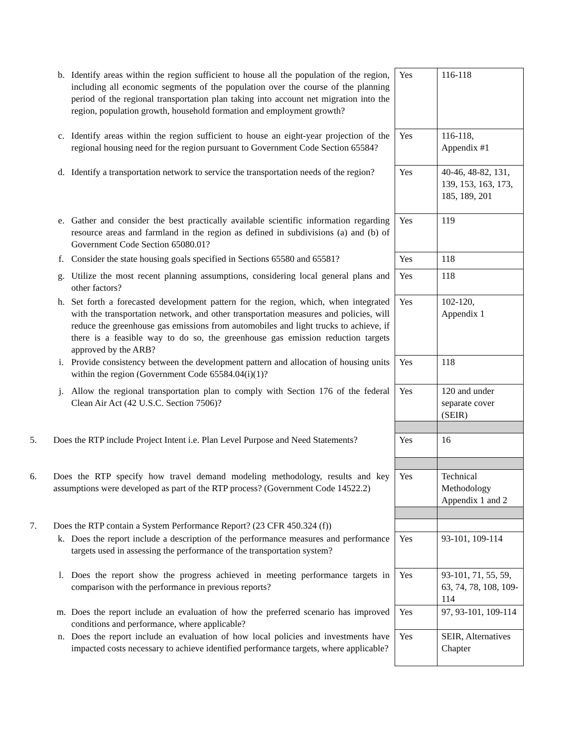| | b. | Identify areas within the region sufficient to house all the population of the region, including all economic segments of the population over the course of the planning period of the regional transportation plan taking into account net migration into the region, population growth, household formation and employment growth? | Yes | 116-118 |
| | c. | Identify areas within the region sufficient to house an eight-year projection of the regional housing need for the region pursuant to Government Code Section 65584? | Yes | 116-118, Appendix #1 |
| | d. | Identify a transportation network to service the transportation needs of the region? | Yes | 40-46, 48-82, 131, 139, 153, 163, 173, 185, 189, 201 |
| | e. | Gather and consider the best practically available scientific information regarding resource areas and farmland in the region as defined in subdivisions (a) and (b) of Government Code Section 65080.01? | Yes | 119 |
| | f. | Consider the state housing goals specified in Sections 65580 and 65581? | Yes | 118 |
| | g. | Utilize the most recent planning assumptions, considering local general plans and other factors? | Yes | 118 |
| | h. | Set forth a forecasted development pattern for the region, which, when integrated with the transportation network, and other transportation measures and policies, will reduce the greenhouse gas emissions from automobiles and light trucks to achieve, if there is a feasible way to do so, the greenhouse gas emission reduction targets approved by the ARB? | Yes | 102-120, Appendix 1 |
| | i. | Provide consistency between the development pattern and allocation of housing units within the region (Government Code 65584.04(i)(1)? | Yes | 118 |
| | j. | Allow the regional transportation plan to comply with Section 176 of the federal Clean Air Act (42 U.S.C. Section 7506)? | Yes | 120 and under separate cover (SEIR) |
| 5. | Does the RTP include Project Intent i.e. Plan Level Purpose and Need Statements? | | Yes | 16 |
| 6. | Does the RTP specify how travel demand modeling methodology, results and key assumptions were developed as part of the RTP process? (Government Code 14522.2) | | Yes | Technical Methodology Appendix 1 and 2 |
| 7. | Does the RTP contain a System Performance Report? (23 CFR 450.324 (f)) | | | |
| | k. | Does the report include a description of the performance measures and performance targets used in assessing the performance of the transportation system? | Yes | 93-101, 109-114 |
| | l. | Does the report show the progress achieved in meeting performance targets in comparison with the performance in previous reports? | Yes | 93-101, 71, 55, 59, 63, 74, 78, 108, 109-114 |
| | m. | Does the report include an evaluation of how the preferred scenario has improved conditions and performance, where applicable? | Yes | 97, 93-101, 109-114 |
| | n. | Does the report include an evaluation of how local policies and investments have impacted costs necessary to achieve identified performance targets, where applicable? | Yes | SEIR, Alternatives Chapter |